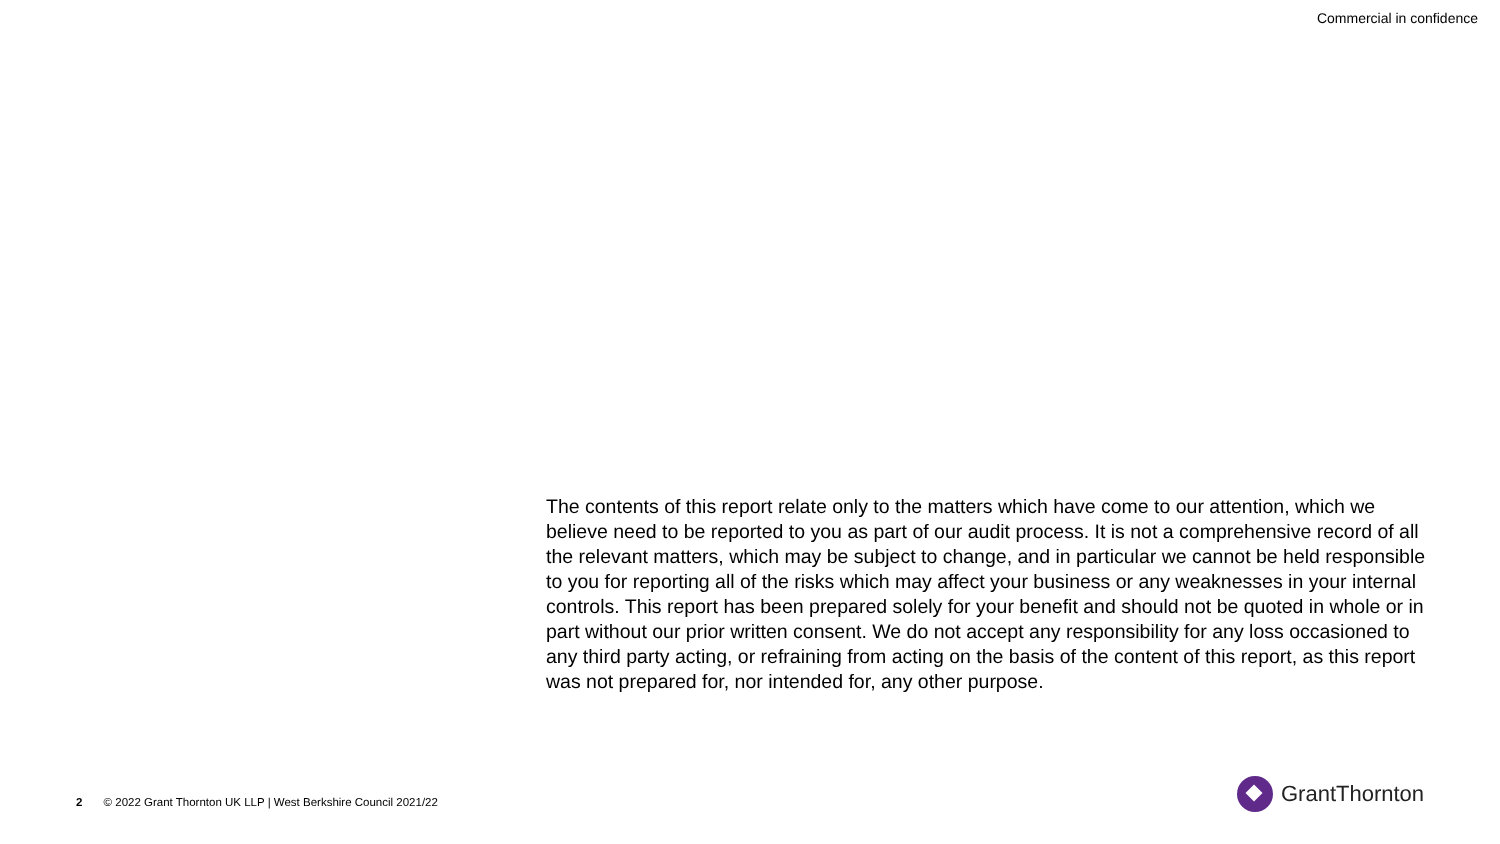Commercial in confidence
The contents of this report relate only to the matters which have come to our attention, which we believe need to be reported to you as part of our audit process. It is not a comprehensive record of all the relevant matters, which may be subject to change, and in particular we cannot be held responsible to you for reporting all of the risks which may affect your business or any weaknesses in your internal controls. This report has been prepared solely for your benefit and should not be quoted in whole or in part without our prior written consent. We do not accept any responsibility for any loss occasioned to any third party acting, or refraining from acting on the basis of the content of this report, as this report was not prepared for, nor intended for, any other purpose.
2 © 2022 Grant Thornton UK LLP | West Berkshire Council 2021/22
GrantThornton